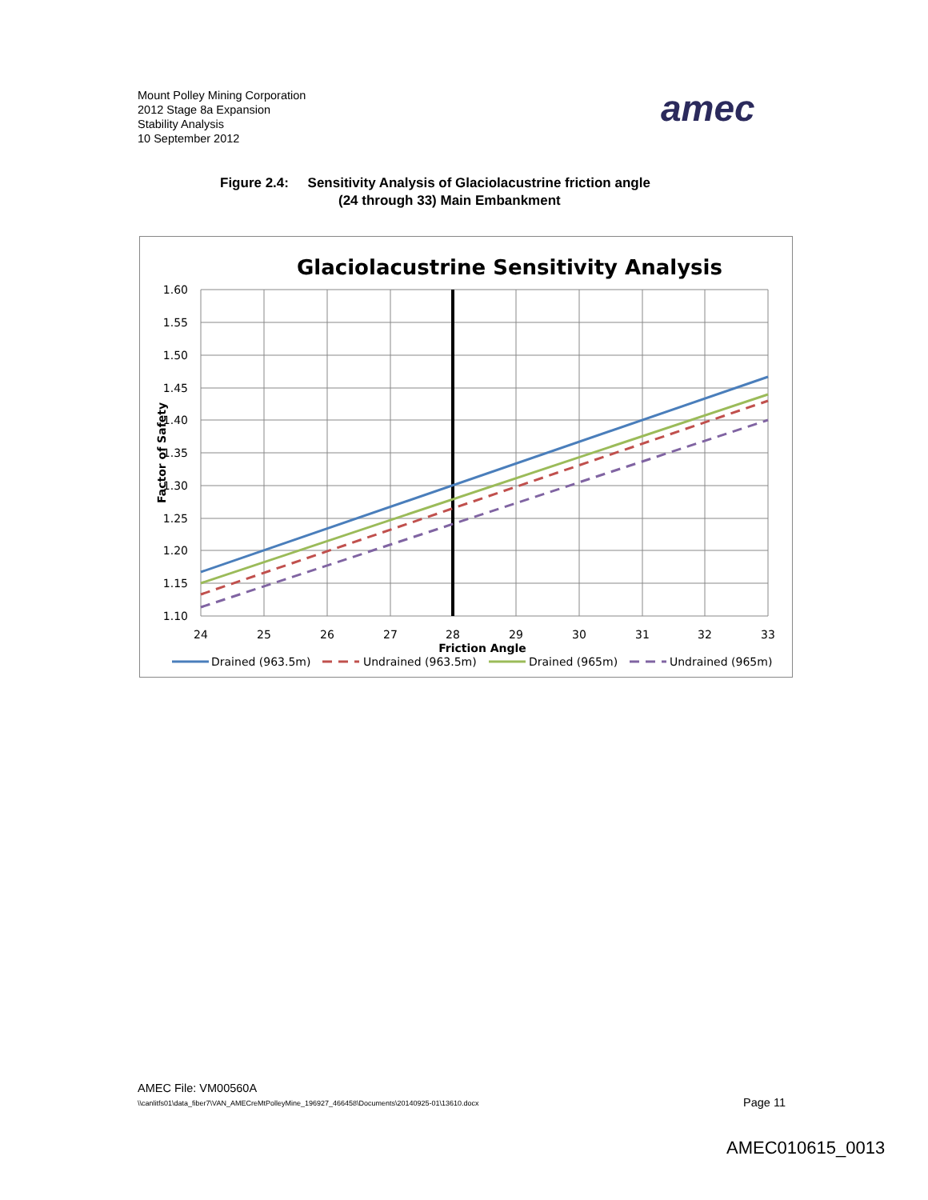Mount Polley Mining Corporation
2012 Stage 8a Expansion
Stability Analysis
10 September 2012
amec
Figure 2.4: Sensitivity Analysis of Glaciolacustrine friction angle
(24 through 33) Main Embankment
Glaciolacustrine Sensitivity Analysis
1.60
1.55
1.50
1.45
1.40
1.35
1.30
1.25
1.20
1.15
1.10
24
25
26
27
28
29
30
31
32
33
Friction Angle
Factor of Safety
Drained (963.5m)
Undrained (963.5m)
Drained (965m)
Undrained (965m)
AMEC File: VM00560A
\\canlitfs01\data_fiber7\VAN_AMECreMtPolleyMine_196927_466458\Documents\20140925-01\13610.docx
Page 11
AMEC010615_0013